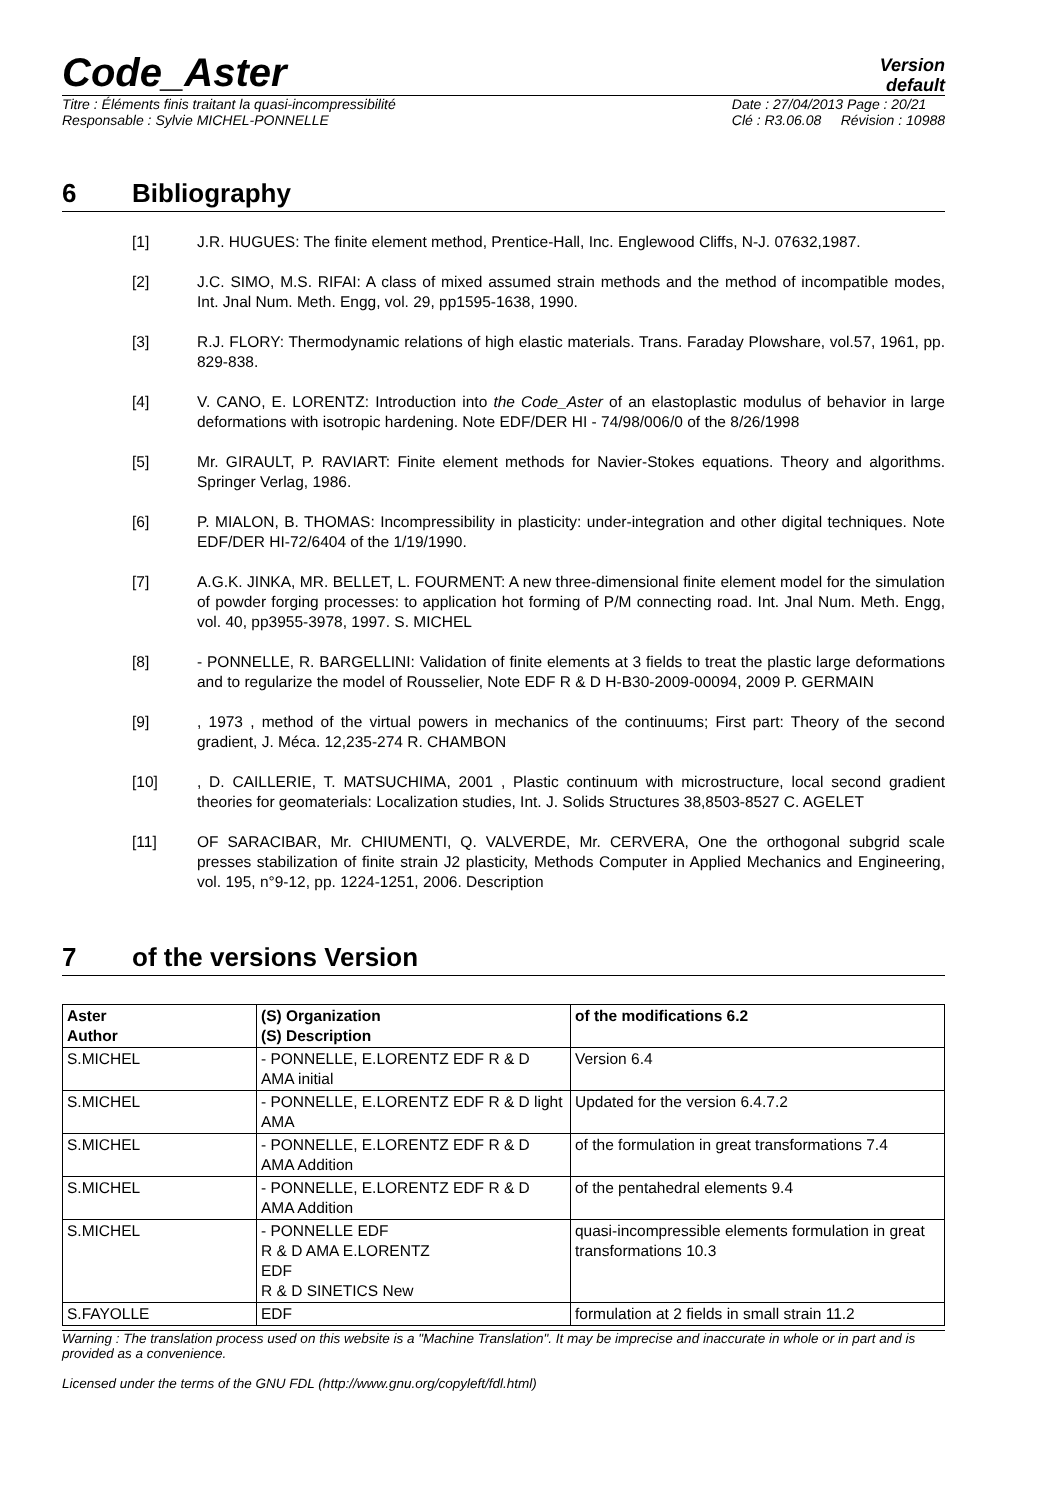Code_Aster
Version
default
Titre : Éléments finis traitant la quasi-incompressibilité
Responsable : Sylvie MICHEL-PONNELLE
Date : 27/04/2013 Page : 20/21
Clé : R3.06.08 Révision : 10988
6 Bibliography
[1] J.R. HUGUES: The finite element method, Prentice-Hall, Inc. Englewood Cliffs, N-J. 07632,1987.
[2] J.C. SIMO, M.S. RIFAI: A class of mixed assumed strain methods and the method of incompatible modes, Int. Jnal Num. Meth. Engg, vol. 29, pp1595-1638, 1990.
[3] R.J. FLORY: Thermodynamic relations of high elastic materials. Trans. Faraday Plowshare, vol.57, 1961, pp. 829-838.
[4] V. CANO, E. LORENTZ: Introduction into the Code_Aster of an elastoplastic modulus of behavior in large deformations with isotropic hardening. Note EDF/DER HI - 74/98/006/0 of the 8/26/1998
[5] Mr. GIRAULT, P. RAVIART: Finite element methods for Navier-Stokes equations. Theory and algorithms. Springer Verlag, 1986.
[6] P. MIALON, B. THOMAS: Incompressibility in plasticity: under-integration and other digital techniques. Note EDF/DER HI-72/6404 of the 1/19/1990.
[7] A.G.K. JINKA, MR. BELLET, L. FOURMENT: A new three-dimensional finite element model for the simulation of powder forging processes: to application hot forming of P/M connecting road. Int. Jnal Num. Meth. Engg, vol. 40, pp3955-3978, 1997. S. MICHEL
[8] - PONNELLE, R. BARGELLINI: Validation of finite elements at 3 fields to treat the plastic large deformations and to regularize the model of Rousselier, Note EDF R & D H-B30-2009-00094, 2009 P. GERMAIN
[9] , 1973 , method of the virtual powers in mechanics of the continuums; First part: Theory of the second gradient, J. Méca. 12,235-274 R. CHAMBON
[10] , D. CAILLERIE, T. MATSUCHIMA, 2001 , Plastic continuum with microstructure, local second gradient theories for geomaterials: Localization studies, Int. J. Solids Structures 38,8503-8527 C. AGELET
[11] OF SARACIBAR, Mr. CHIUMENTI, Q. VALVERDE, Mr. CERVERA, One the orthogonal subgrid scale presses stabilization of finite strain J2 plasticity, Methods Computer in Applied Mechanics and Engineering, vol. 195, n°9-12, pp. 1224-1251, 2006. Description
7 of the versions Version
| Aster Author | (S) Organization (S) Description | of the modifications 6.2 |
| --- | --- | --- |
| S.MICHEL | - PONNELLE, E.LORENTZ EDF R & D AMA initial | Version 6.4 |
| S.MICHEL | - PONNELLE, E.LORENTZ EDF R & D light AMA | Updated for the version 6.4.7.2 |
| S.MICHEL | - PONNELLE, E.LORENTZ EDF R & D AMA Addition | of the formulation in great transformations 7.4 |
| S.MICHEL | - PONNELLE, E.LORENTZ EDF R & D AMA Addition | of the pentahedral elements 9.4 |
| S.MICHEL | - PONNELLE EDF R & D AMA E.LORENTZ EDF R & D SINETICS New | quasi-incompressible elements formulation in great transformations 10.3 |
| S.FAYOLLE | EDF | formulation at 2 fields in small strain 11.2 |
Warning : The translation process used on this website is a "Machine Translation". It may be imprecise and inaccurate in whole or in part and is provided as a convenience.
Licensed under the terms of the GNU FDL (http://www.gnu.org/copyleft/fdl.html)